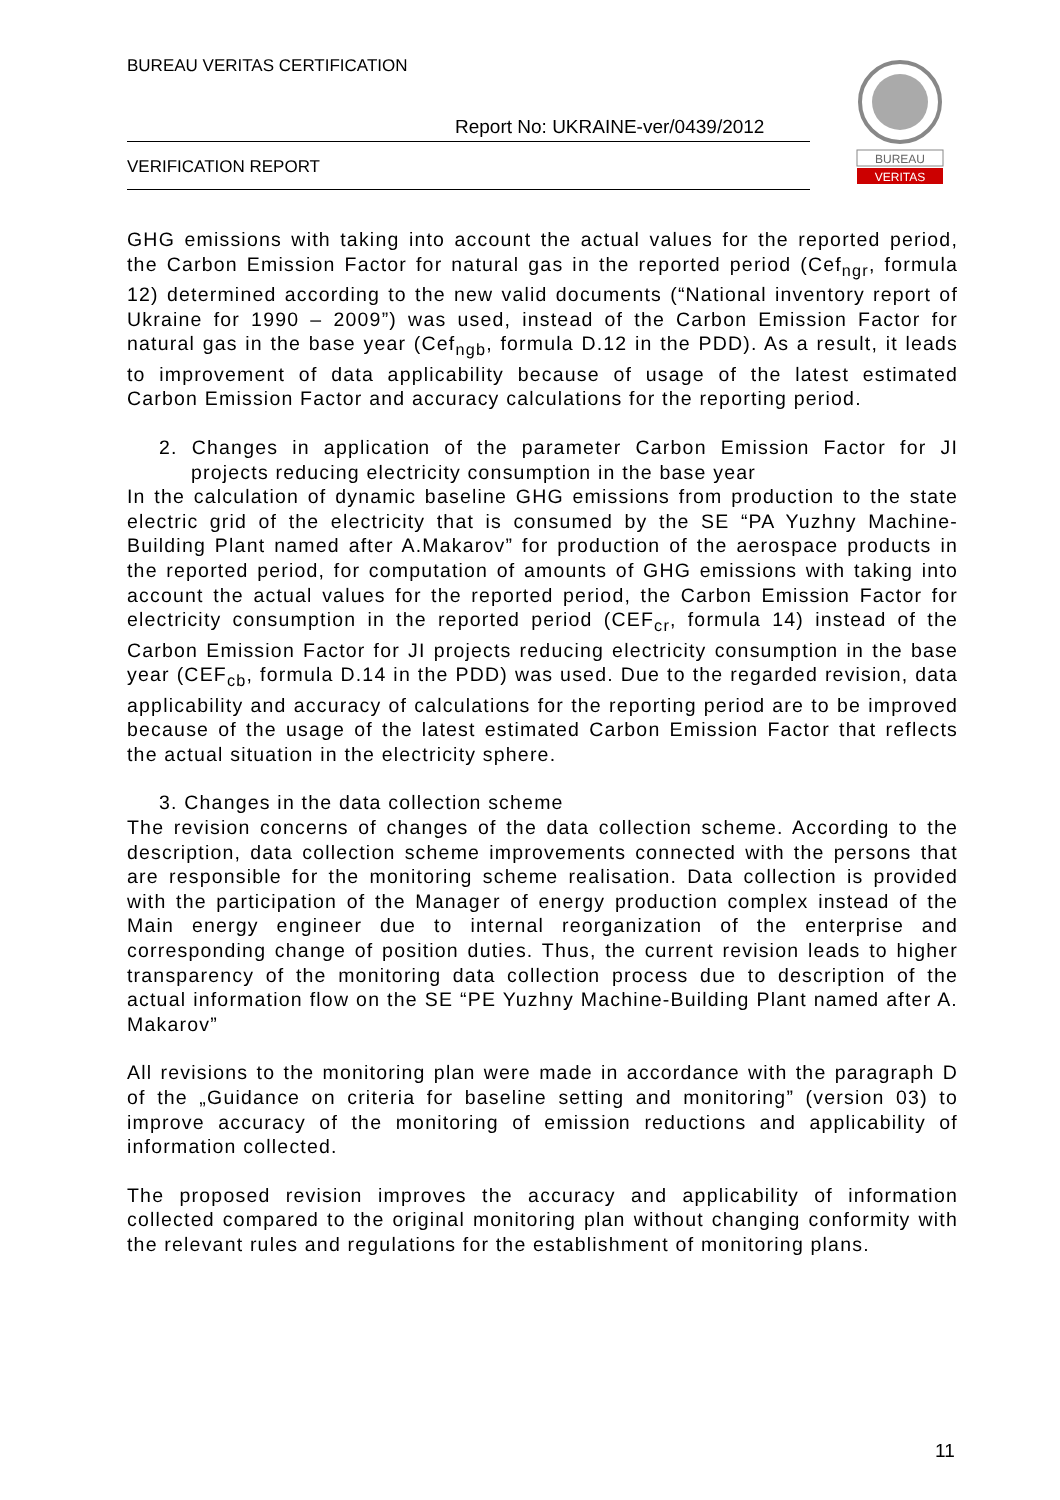BUREAU VERITAS CERTIFICATION
Report No: UKRAINE-ver/0439/2012
VERIFICATION REPORT
BUREAU
VERITAS
GHG emissions with taking into account the actual values for the reported period, the Carbon Emission Factor for natural gas in the reported period (Cef<sub>ngr</sub>, formula 12) determined according to the new valid documents (“National inventory report of Ukraine for 1990 – 2009”) was used, instead of the Carbon Emission Factor for natural gas in the base year (Cef<sub>ngb</sub>, formula D.12 in the PDD). As a result, it leads to improvement of data applicability because of usage of the latest estimated Carbon Emission Factor and accuracy calculations for the reporting period.
2. Changes in application of the parameter Carbon Emission Factor for JI projects reducing electricity consumption in the base year
In the calculation of dynamic baseline GHG emissions from production to the state electric grid of the electricity that is consumed by the SE “PA Yuzhny Machine-Building Plant named after A.Makarov” for production of the aerospace products in the reported period, for computation of amounts of GHG emissions with taking into account the actual values for the reported period, the Carbon Emission Factor for electricity consumption in the reported period (CEF<sub>cr</sub>, formula 14) instead of the Carbon Emission Factor for JI projects reducing electricity consumption in the base year (CEF<sub>cb</sub>, formula D.14 in the PDD) was used. Due to the regarded revision, data applicability and accuracy of calculations for the reporting period are to be improved because of the usage of the latest estimated Carbon Emission Factor that reflects the actual situation in the electricity sphere.
3. Changes in the data collection scheme
The revision concerns of changes of the data collection scheme. According to the description, data collection scheme improvements connected with the persons that are responsible for the monitoring scheme realisation. Data collection is provided with the participation of the Manager of energy production complex instead of the Main energy engineer due to internal reorganization of the enterprise and corresponding change of position duties. Thus, the current revision leads to higher transparency of the monitoring data collection process due to description of the actual information flow on the SE “PE Yuzhny Machine-Building Plant named after A. Makarov”
All revisions to the monitoring plan were made in accordance with the paragraph D of the „Guidance on criteria for baseline setting and monitoring” (version 03) to improve accuracy of the monitoring of emission reductions and applicability of information collected.
The proposed revision improves the accuracy and applicability of information collected compared to the original monitoring plan without changing conformity with the relevant rules and regulations for the establishment of monitoring plans.
11